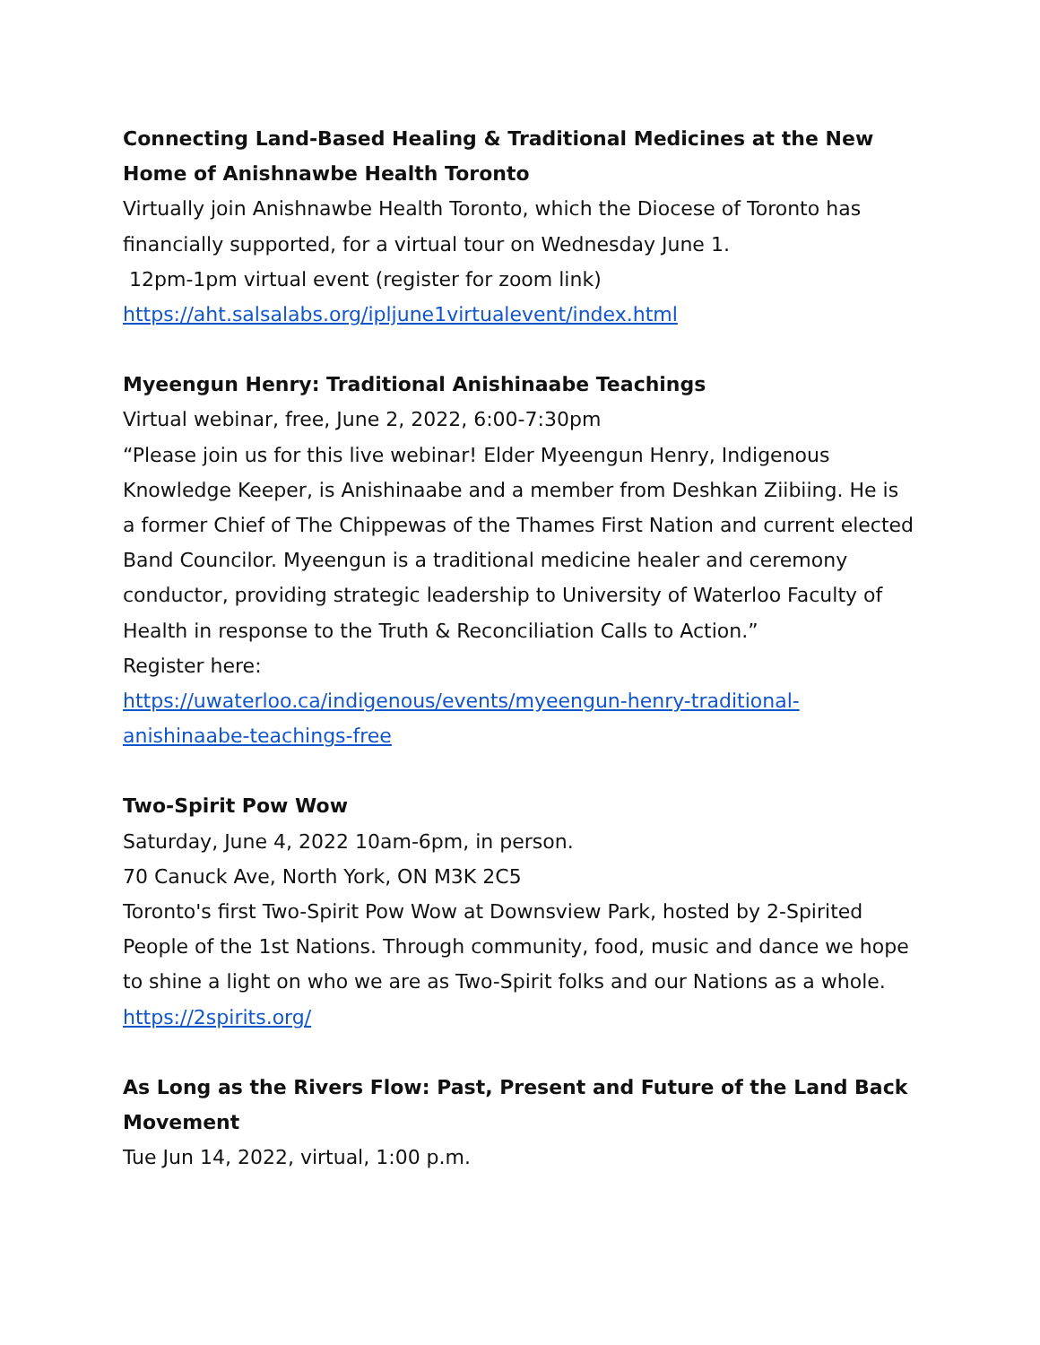Connecting Land-Based Healing & Traditional Medicines at the New Home of Anishnawbe Health Toronto
Virtually join Anishnawbe Health Toronto, which the Diocese of Toronto has financially supported, for a virtual tour on Wednesday June 1.
12pm-1pm virtual event (register for zoom link)
https://aht.salsalabs.org/ipljune1virtualevent/index.html
Myeengun Henry: Traditional Anishinaabe Teachings
Virtual webinar, free, June 2, 2022, 6:00-7:30pm
“Please join us for this live webinar! Elder Myeengun Henry, Indigenous Knowledge Keeper, is Anishinaabe and a member from Deshkan Ziibiing. He is a former Chief of The Chippewas of the Thames First Nation and current elected Band Councilor. Myeengun is a traditional medicine healer and ceremony conductor, providing strategic leadership to University of Waterloo Faculty of Health in response to the Truth & Reconciliation Calls to Action.”
Register here:
https://uwaterloo.ca/indigenous/events/myeengun-henry-traditional-anishinaabe-teachings-free
Two-Spirit Pow Wow
Saturday, June 4, 2022 10am-6pm, in person.
70 Canuck Ave, North York, ON M3K 2C5
Toronto's first Two-Spirit Pow Wow at Downsview Park, hosted by 2-Spirited People of the 1st Nations. Through community, food, music and dance we hope to shine a light on who we are as Two-Spirit folks and our Nations as a whole.
https://2spirits.org/
As Long as the Rivers Flow: Past, Present and Future of the Land Back Movement
Tue Jun 14, 2022, virtual, 1:00 p.m.